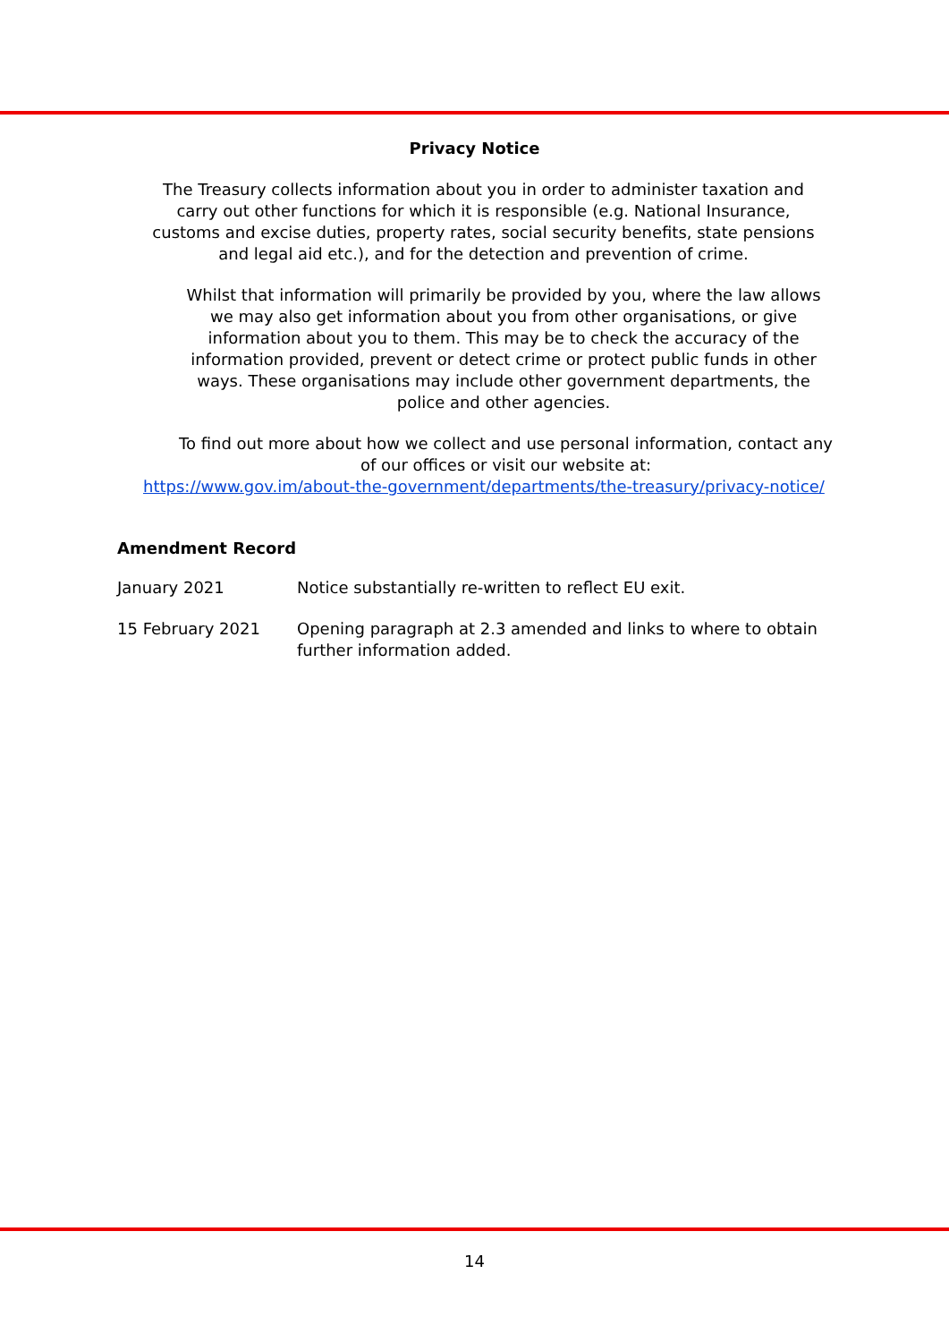Privacy Notice
The Treasury collects information about you in order to administer taxation and carry out other functions for which it is responsible (e.g. National Insurance, customs and excise duties, property rates, social security benefits, state pensions and legal aid etc.), and for the detection and prevention of crime.
Whilst that information will primarily be provided by you, where the law allows we may also get information about you from other organisations, or give information about you to them. This may be to check the accuracy of the information provided, prevent or detect crime or protect public funds in other ways. These organisations may include other government departments, the police and other agencies.
To find out more about how we collect and use personal information, contact any of our offices or visit our website at:
https://www.gov.im/about-the-government/departments/the-treasury/privacy-notice/
Amendment Record
January 2021 Notice substantially re-written to reflect EU exit.
15 February 2021 Opening paragraph at 2.3 amended and links to where to obtain further information added.
14